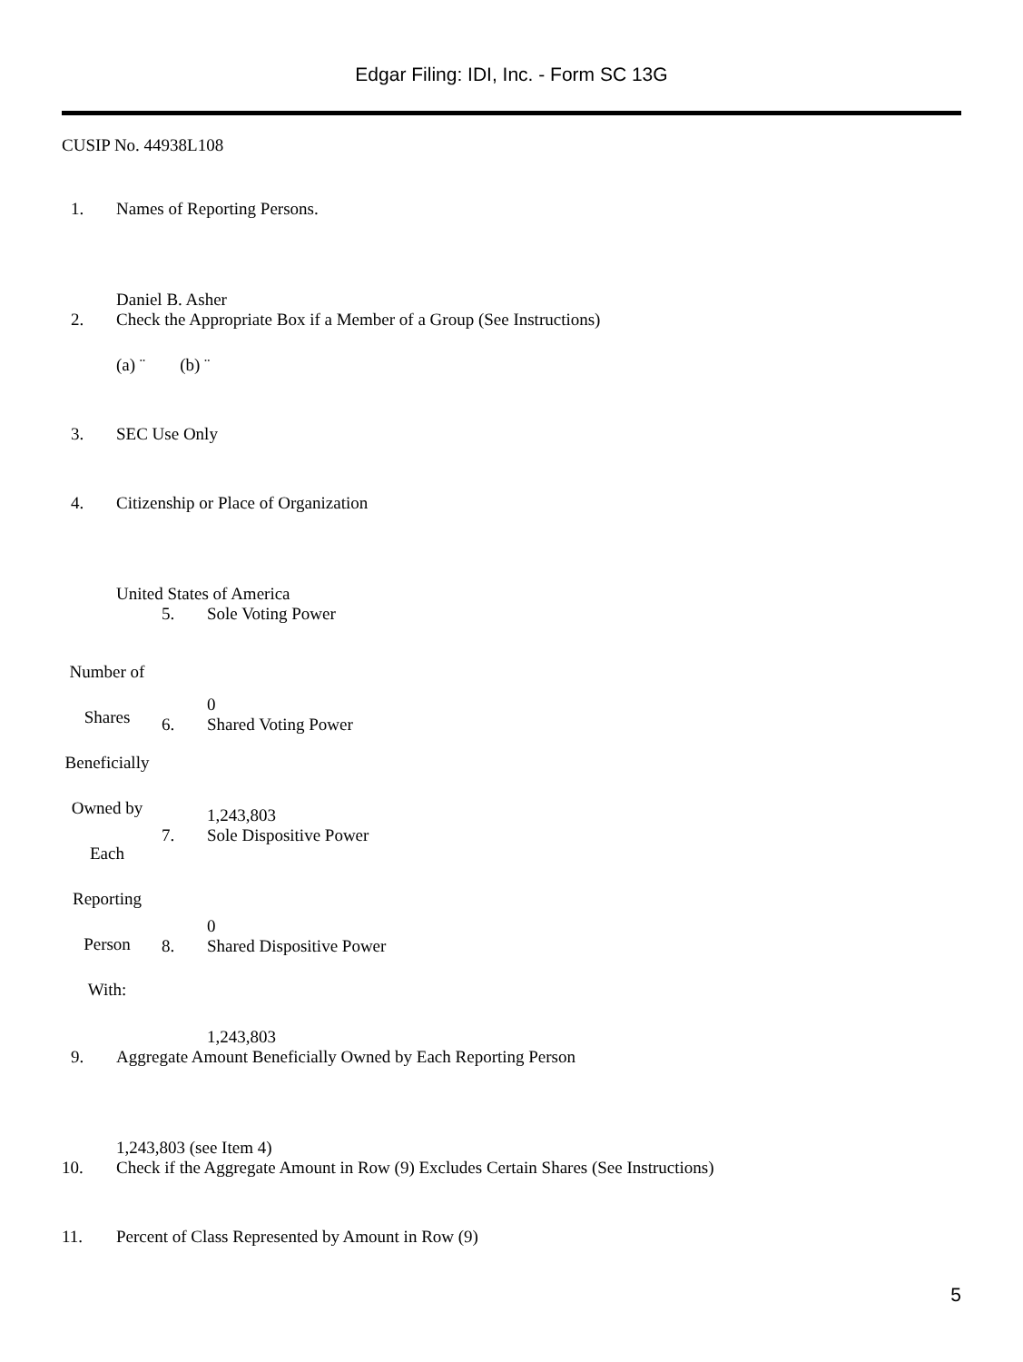Edgar Filing: IDI, Inc. - Form SC 13G
CUSIP No. 44938L108
| 1. | Names of Reporting Persons. |
| | Daniel B. Asher |
| 2. | Check the Appropriate Box if a Member of a Group (See Instructions) |
| | (a) ¨ (b) ¨ |
| 3. | SEC Use Only |
| 4. | Citizenship or Place of Organization |
| | United States of America |
| Number of Shares Beneficially Owned by Each Reporting Person With: | 5. | Sole Voting Power |
| | | 0 |
| | 6. | Shared Voting Power |
| | | 1,243,803 |
| | 7. | Sole Dispositive Power |
| | | 0 |
| | 8. | Shared Dispositive Power |
| | | 1,243,803 |
| 9. | Aggregate Amount Beneficially Owned by Each Reporting Person |
| | 1,243,803 (see Item 4) |
| 10. | Check if the Aggregate Amount in Row (9) Excludes Certain Shares (See Instructions) |
| 11. | Percent of Class Represented by Amount in Row (9) |
5